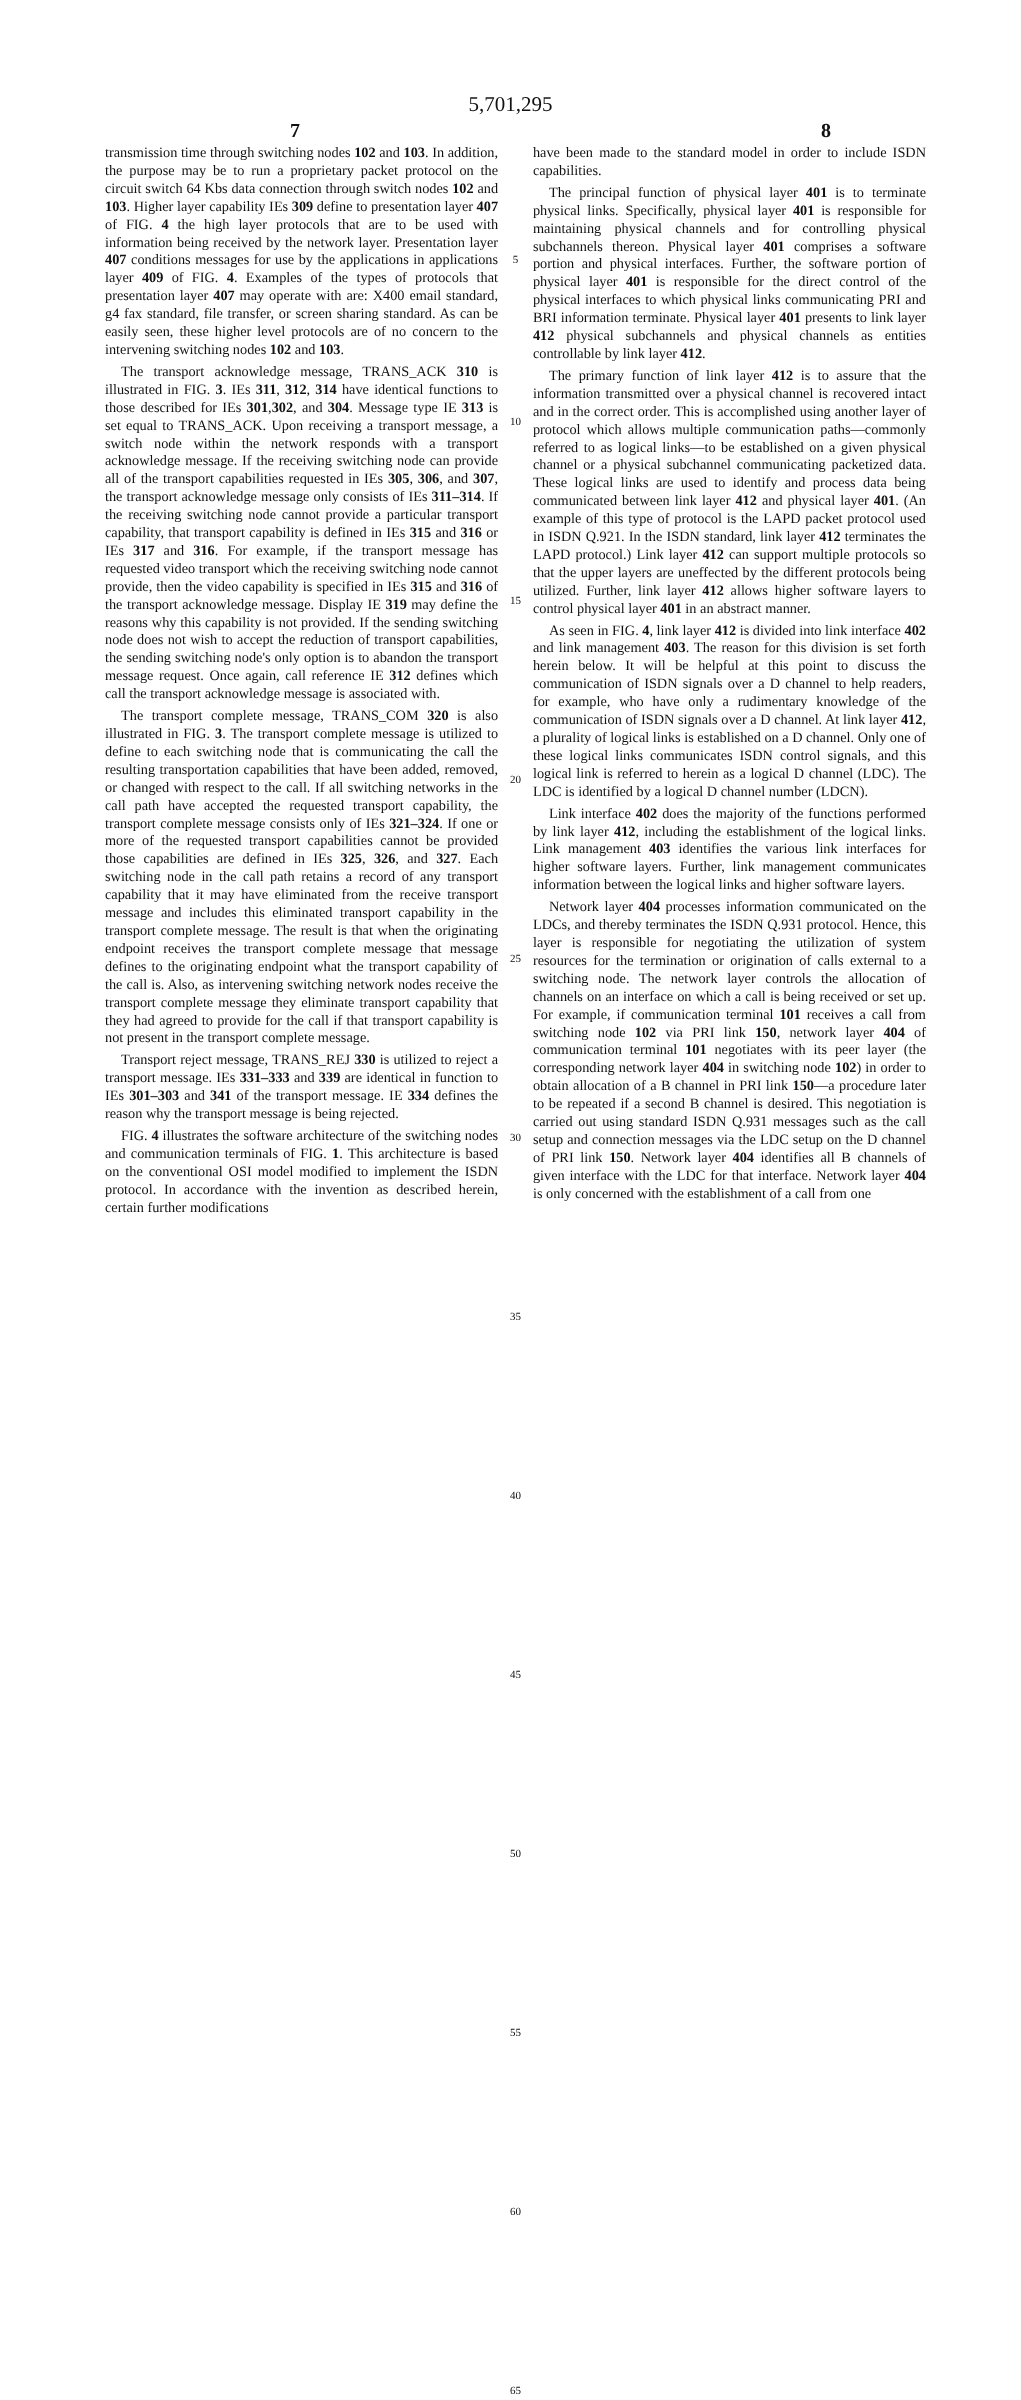5,701,295
7 8
transmission time through switching nodes 102 and 103. In addition, the purpose may be to run a proprietary packet protocol on the circuit switch 64 Kbs data connection through switch nodes 102 and 103. Higher layer capability IEs 309 define to presentation layer 407 of FIG. 4 the high layer protocols that are to be used with information being received by the network layer. Presentation layer 407 conditions messages for use by the applications in applications layer 409 of FIG. 4. Examples of the types of protocols that presentation layer 407 may operate with are: X400 email standard, g4 fax standard, file transfer, or screen sharing standard. As can be easily seen, these higher level protocols are of no concern to the intervening switching nodes 102 and 103.
The transport acknowledge message, TRANS_ACK 310 is illustrated in FIG. 3. IEs 311, 312, 314 have identical functions to those described for IEs 301,302, and 304. Message type IE 313 is set equal to TRANS_ACK. Upon receiving a transport message, a switch node within the network responds with a transport acknowledge message. If the receiving switching node can provide all of the transport capabilities requested in IEs 305, 306, and 307, the transport acknowledge message only consists of IEs 311–314. If the receiving switching node cannot provide a particular transport capability, that transport capability is defined in IEs 315 and 316 or IEs 317 and 316. For example, if the transport message has requested video transport which the receiving switching node cannot provide, then the video capability is specified in IEs 315 and 316 of the transport acknowledge message. Display IE 319 may define the reasons why this capability is not provided. If the sending switching node does not wish to accept the reduction of transport capabilities, the sending switching node's only option is to abandon the transport message request. Once again, call reference IE 312 defines which call the transport acknowledge message is associated with.
The transport complete message, TRANS_COM 320 is also illustrated in FIG. 3. The transport complete message is utilized to define to each switching node that is communicating the call the resulting transportation capabilities that have been added, removed, or changed with respect to the call. If all switching networks in the call path have accepted the requested transport capability, the transport complete message consists only of IEs 321–324. If one or more of the requested transport capabilities cannot be provided those capabilities are defined in IEs 325, 326, and 327. Each switching node in the call path retains a record of any transport capability that it may have eliminated from the receive transport message and includes this eliminated transport capability in the transport complete message. The result is that when the originating endpoint receives the transport complete message that message defines to the originating endpoint what the transport capability of the call is. Also, as intervening switching network nodes receive the transport complete message they eliminate transport capability that they had agreed to provide for the call if that transport capability is not present in the transport complete message.
Transport reject message, TRANS_REJ 330 is utilized to reject a transport message. IEs 331–333 and 339 are identical in function to IEs 301–303 and 341 of the transport message. IE 334 defines the reason why the transport message is being rejected.
FIG. 4 illustrates the software architecture of the switching nodes and communication terminals of FIG. 1. This architecture is based on the conventional OSI model modified to implement the ISDN protocol. In accordance with the invention as described herein, certain further modifications
5
10
15
20
25
30
35
40
45
50
55
60
65
have been made to the standard model in order to include ISDN capabilities.
The principal function of physical layer 401 is to terminate physical links. Specifically, physical layer 401 is responsible for maintaining physical channels and for controlling physical subchannels thereon. Physical layer 401 comprises a software portion and physical interfaces. Further, the software portion of physical layer 401 is responsible for the direct control of the physical interfaces to which physical links communicating PRI and BRI information terminate. Physical layer 401 presents to link layer 412 physical subchannels and physical channels as entities controllable by link layer 412.
The primary function of link layer 412 is to assure that the information transmitted over a physical channel is recovered intact and in the correct order. This is accomplished using another layer of protocol which allows multiple communication paths—commonly referred to as logical links—to be established on a given physical channel or a physical subchannel communicating packetized data. These logical links are used to identify and process data being communicated between link layer 412 and physical layer 401. (An example of this type of protocol is the LAPD packet protocol used in ISDN Q.921. In the ISDN standard, link layer 412 terminates the LAPD protocol.) Link layer 412 can support multiple protocols so that the upper layers are uneffected by the different protocols being utilized. Further, link layer 412 allows higher software layers to control physical layer 401 in an abstract manner.
As seen in FIG. 4, link layer 412 is divided into link interface 402 and link management 403. The reason for this division is set forth herein below. It will be helpful at this point to discuss the communication of ISDN signals over a D channel to help readers, for example, who have only a rudimentary knowledge of the communication of ISDN signals over a D channel. At link layer 412, a plurality of logical links is established on a D channel. Only one of these logical links communicates ISDN control signals, and this logical link is referred to herein as a logical D channel (LDC). The LDC is identified by a logical D channel number (LDCN).
Link interface 402 does the majority of the functions performed by link layer 412, including the establishment of the logical links. Link management 403 identifies the various link interfaces for higher software layers. Further, link management communicates information between the logical links and higher software layers.
Network layer 404 processes information communicated on the LDCs, and thereby terminates the ISDN Q.931 protocol. Hence, this layer is responsible for negotiating the utilization of system resources for the termination or origination of calls external to a switching node. The network layer controls the allocation of channels on an interface on which a call is being received or set up. For example, if communication terminal 101 receives a call from switching node 102 via PRI link 150, network layer 404 of communication terminal 101 negotiates with its peer layer (the corresponding network layer 404 in switching node 102) in order to obtain allocation of a B channel in PRI link 150—a procedure later to be repeated if a second B channel is desired. This negotiation is carried out using standard ISDN Q.931 messages such as the call setup and connection messages via the LDC setup on the D channel of PRI link 150. Network layer 404 identifies all B channels of given interface with the LDC for that interface. Network layer 404 is only concerned with the establishment of a call from one